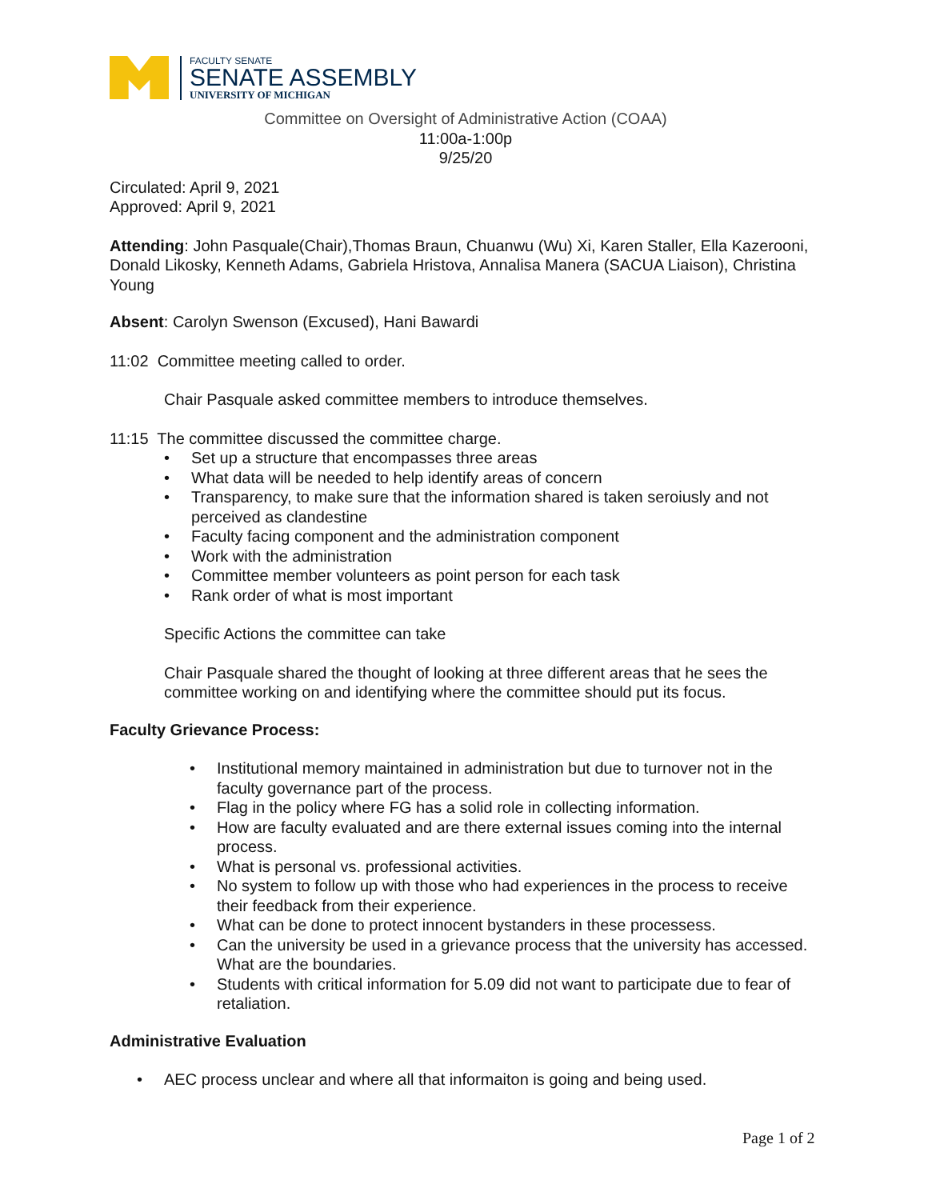FACULTY SENATE
SENATE ASSEMBLY
UNIVERSITY OF MICHIGAN
Committee on Oversight of Administrative Action (COAA)
11:00a-1:00p
9/25/20
Circulated: April 9, 2021
Approved: April 9, 2021
Attending: John Pasquale(Chair),Thomas Braun, Chuanwu (Wu) Xi, Karen Staller, Ella Kazerooni, Donald Likosky, Kenneth Adams, Gabriela Hristova, Annalisa Manera (SACUA Liaison), Christina Young
Absent: Carolyn Swenson (Excused), Hani Bawardi
11:02 Committee meeting called to order.
Chair Pasquale asked committee members to introduce themselves.
11:15 The committee discussed the committee charge.
• Set up a structure that encompasses three areas
• What data will be needed to help identify areas of concern
• Transparency, to make sure that the information shared is taken seroiusly and not perceived as clandestine
• Faculty facing component and the administration component
• Work with the administration
• Committee member volunteers as point person for each task
• Rank order of what is most important
Specific Actions the committee can take
Chair Pasquale shared the thought of looking at three different areas that he sees the committee working on and identifying where the committee should put its focus.
Faculty Grievance Process:
• Institutional memory maintained in administration but due to turnover not in the faculty governance part of the process.
• Flag in the policy where FG has a solid role in collecting information.
• How are faculty evaluated and are there external issues coming into the internal process.
• What is personal vs. professional activities.
• No system to follow up with those who had experiences in the process to receive their feedback from their experience.
• What can be done to protect innocent bystanders in these processess.
• Can the university be used in a grievance process that the university has accessed. What are the boundaries.
• Students with critical information for 5.09 did not want to participate due to fear of retaliation.
Administrative Evaluation
• AEC process unclear and where all that informaiton is going and being used.
Page 1 of 2